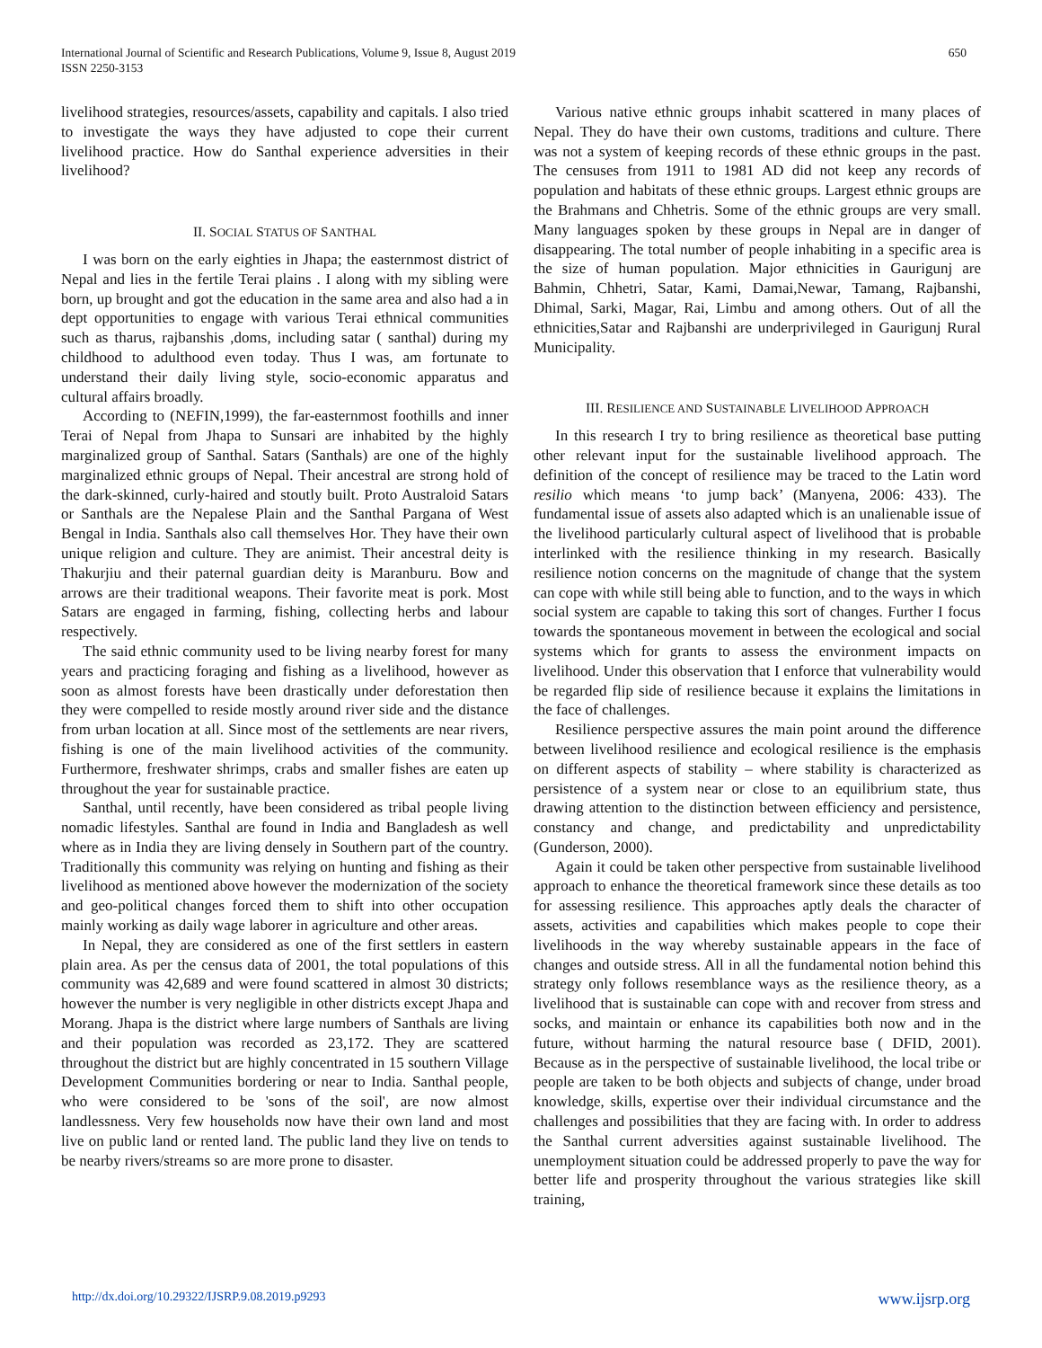International Journal of Scientific and Research Publications, Volume 9, Issue 8, August 2019
ISSN 2250-3153
650
livelihood strategies, resources/assets, capability and capitals. I also tried to investigate the ways they have adjusted to cope their current livelihood practice. How do Santhal experience adversities in their livelihood?
II. SOCIAL STATUS OF SANTHAL
I was born on the early eighties in Jhapa; the easternmost district of Nepal and lies in the fertile Terai plains . I along with my sibling were born, up brought and got the education in the same area and also had a in dept opportunities to engage with various Terai ethnical communities such as tharus, rajbanshis ,doms, including satar ( santhal) during my childhood to adulthood even today. Thus I was, am fortunate to understand their daily living style, socio-economic apparatus and cultural affairs broadly.
According to (NEFIN,1999), the far-easternmost foothills and inner Terai of Nepal from Jhapa to Sunsari are inhabited by the highly marginalized group of Santhal. Satars (Santhals) are one of the highly marginalized ethnic groups of Nepal. Their ancestral are strong hold of the dark-skinned, curly-haired and stoutly built. Proto Australoid Satars or Santhals are the Nepalese Plain and the Santhal Pargana of West Bengal in India. Santhals also call themselves Hor. They have their own unique religion and culture. They are animist. Their ancestral deity is Thakurjiu and their paternal guardian deity is Maranburu. Bow and arrows are their traditional weapons. Their favorite meat is pork. Most Satars are engaged in farming, fishing, collecting herbs and labour respectively.
The said ethnic community used to be living nearby forest for many years and practicing foraging and fishing as a livelihood, however as soon as almost forests have been drastically under deforestation then they were compelled to reside mostly around river side and the distance from urban location at all. Since most of the settlements are near rivers, fishing is one of the main livelihood activities of the community. Furthermore, freshwater shrimps, crabs and smaller fishes are eaten up throughout the year for sustainable practice.
Santhal, until recently, have been considered as tribal people living nomadic lifestyles. Santhal are found in India and Bangladesh as well where as in India they are living densely in Southern part of the country. Traditionally this community was relying on hunting and fishing as their livelihood as mentioned above however the modernization of the society and geo-political changes forced them to shift into other occupation mainly working as daily wage laborer in agriculture and other areas.
In Nepal, they are considered as one of the first settlers in eastern plain area. As per the census data of 2001, the total populations of this community was 42,689 and were found scattered in almost 30 districts; however the number is very negligible in other districts except Jhapa and Morang. Jhapa is the district where large numbers of Santhals are living and their population was recorded as 23,172. They are scattered throughout the district but are highly concentrated in 15 southern Village Development Communities bordering or near to India. Santhal people, who were considered to be 'sons of the soil', are now almost landlessness. Very few households now have their own land and most live on public land or rented land. The public land they live on tends to be nearby rivers/streams so are more prone to disaster.
Various native ethnic groups inhabit scattered in many places of Nepal. They do have their own customs, traditions and culture. There was not a system of keeping records of these ethnic groups in the past. The censuses from 1911 to 1981 AD did not keep any records of population and habitats of these ethnic groups. Largest ethnic groups are the Brahmans and Chhetris. Some of the ethnic groups are very small. Many languages spoken by these groups in Nepal are in danger of disappearing. The total number of people inhabiting in a specific area is the size of human population. Major ethnicities in Gaurigunj are Bahmin, Chhetri, Satar, Kami, Damai,Newar, Tamang, Rajbanshi, Dhimal, Sarki, Magar, Rai, Limbu and among others. Out of all the ethnicities,Satar and Rajbanshi are underprivileged in Gaurigunj Rural Municipality.
III. RESILIENCE AND SUSTAINABLE LIVELIHOOD APPROACH
In this research I try to bring resilience as theoretical base putting other relevant input for the sustainable livelihood approach. The definition of the concept of resilience may be traced to the Latin word resilio which means ‘to jump back’ (Manyena, 2006: 433). The fundamental issue of assets also adapted which is an unalienable issue of the livelihood particularly cultural aspect of livelihood that is probable interlinked with the resilience thinking in my research. Basically resilience notion concerns on the magnitude of change that the system can cope with while still being able to function, and to the ways in which social system are capable to taking this sort of changes. Further I focus towards the spontaneous movement in between the ecological and social systems which for grants to assess the environment impacts on livelihood. Under this observation that I enforce that vulnerability would be regarded flip side of resilience because it explains the limitations in the face of challenges.
Resilience perspective assures the main point around the difference between livelihood resilience and ecological resilience is the emphasis on different aspects of stability – where stability is characterized as persistence of a system near or close to an equilibrium state, thus drawing attention to the distinction between efficiency and persistence, constancy and change, and predictability and unpredictability (Gunderson, 2000).
Again it could be taken other perspective from sustainable livelihood approach to enhance the theoretical framework since these details as too for assessing resilience. This approaches aptly deals the character of assets, activities and capabilities which makes people to cope their livelihoods in the way whereby sustainable appears in the face of changes and outside stress. All in all the fundamental notion behind this strategy only follows resemblance ways as the resilience theory, as a livelihood that is sustainable can cope with and recover from stress and socks, and maintain or enhance its capabilities both now and in the future, without harming the natural resource base ( DFID, 2001). Because as in the perspective of sustainable livelihood, the local tribe or people are taken to be both objects and subjects of change, under broad knowledge, skills, expertise over their individual circumstance and the challenges and possibilities that they are facing with. In order to address the Santhal current adversities against sustainable livelihood. The unemployment situation could be addressed properly to pave the way for better life and prosperity throughout the various strategies like skill training,
http://dx.doi.org/10.29322/IJSRP.9.08.2019.p9293 www.ijsrp.org